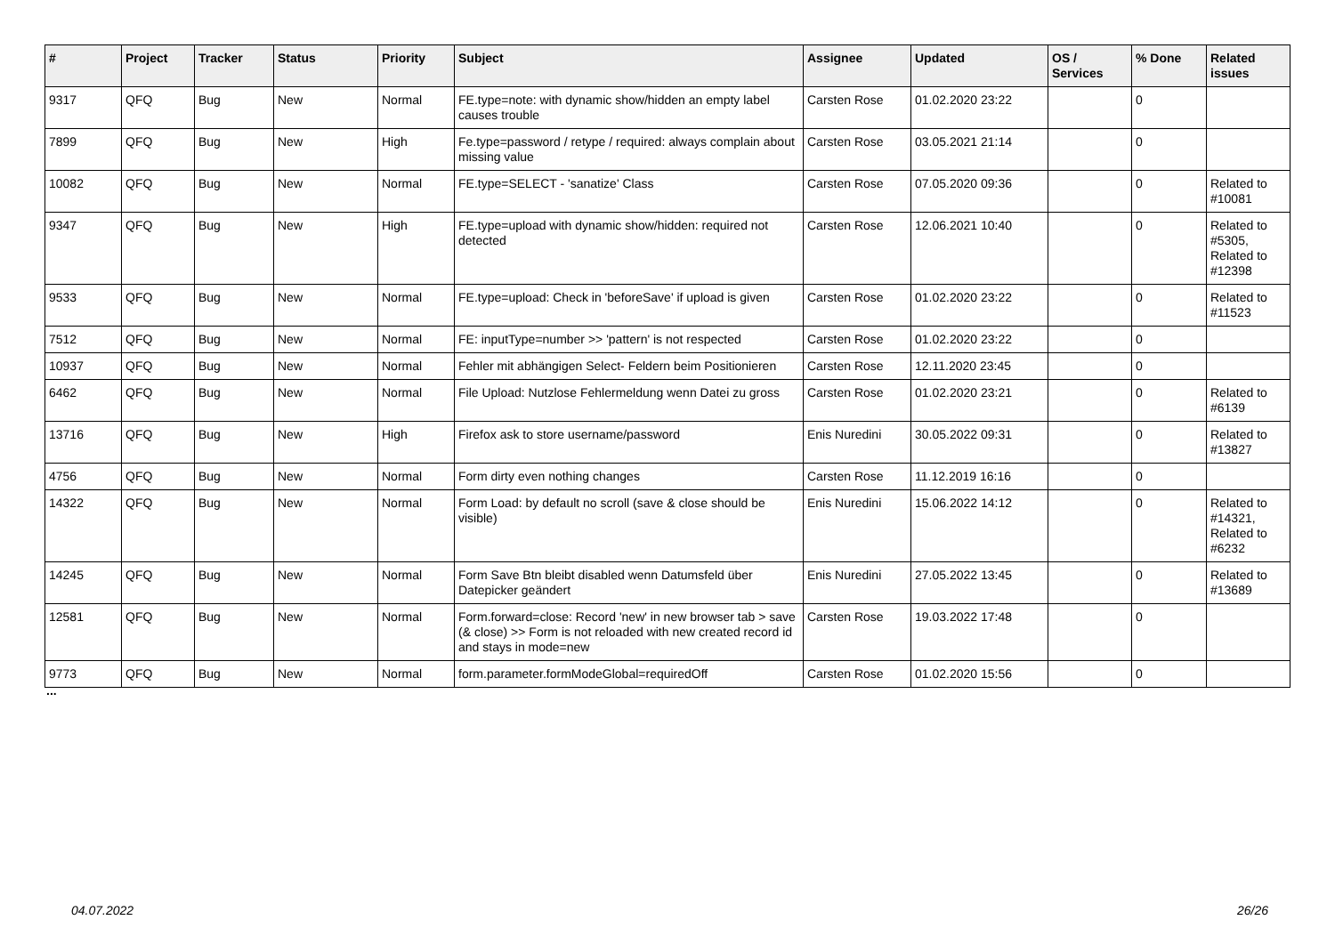| # | Project | Tracker | Status | Priority | Subject | Assignee | Updated | OS / Services | % Done | Related issues |
| --- | --- | --- | --- | --- | --- | --- | --- | --- | --- | --- |
| 9317 | QFQ | Bug | New | Normal | FE.type=note: with dynamic show/hidden an empty label causes trouble | Carsten Rose | 01.02.2020 23:22 | | 0 | |
| 7899 | QFQ | Bug | New | High | Fe.type=password / retype / required: always complain about missing value | Carsten Rose | 03.05.2021 21:14 | | 0 | |
| 10082 | QFQ | Bug | New | Normal | FE.type=SELECT - 'sanatize' Class | Carsten Rose | 07.05.2020 09:36 | | 0 | Related to #10081 |
| 9347 | QFQ | Bug | New | High | FE.type=upload with dynamic show/hidden: required not detected | Carsten Rose | 12.06.2021 10:40 | | 0 | Related to #5305, Related to #12398 |
| 9533 | QFQ | Bug | New | Normal | FE.type=upload: Check in 'beforeSave' if upload is given | Carsten Rose | 01.02.2020 23:22 | | 0 | Related to #11523 |
| 7512 | QFQ | Bug | New | Normal | FE: inputType=number >> 'pattern' is not respected | Carsten Rose | 01.02.2020 23:22 | | 0 | |
| 10937 | QFQ | Bug | New | Normal | Fehler mit abhängigen Select- Feldern beim Positionieren | Carsten Rose | 12.11.2020 23:45 | | 0 | |
| 6462 | QFQ | Bug | New | Normal | File Upload: Nutzlose Fehlermeldung wenn Datei zu gross | Carsten Rose | 01.02.2020 23:21 | | 0 | Related to #6139 |
| 13716 | QFQ | Bug | New | High | Firefox ask to store username/password | Enis Nuredini | 30.05.2022 09:31 | | 0 | Related to #13827 |
| 4756 | QFQ | Bug | New | Normal | Form dirty even nothing changes | Carsten Rose | 11.12.2019 16:16 | | 0 | |
| 14322 | QFQ | Bug | New | Normal | Form Load: by default no scroll (save & close should be visible) | Enis Nuredini | 15.06.2022 14:12 | | 0 | Related to #14321, Related to #6232 |
| 14245 | QFQ | Bug | New | Normal | Form Save Btn bleibt disabled wenn Datumsfeld über Datepicker geändert | Enis Nuredini | 27.05.2022 13:45 | | 0 | Related to #13689 |
| 12581 | QFQ | Bug | New | Normal | Form.forward=close: Record 'new' in new browser tab > save (& close) >> Form is not reloaded with new created record id and stays in mode=new | Carsten Rose | 19.03.2022 17:48 | | 0 | |
| 9773 | QFQ | Bug | New | Normal | form.parameter.formModeGlobal=requiredOff | Carsten Rose | 01.02.2020 15:56 | | 0 | |
...
04.07.2022 26/26